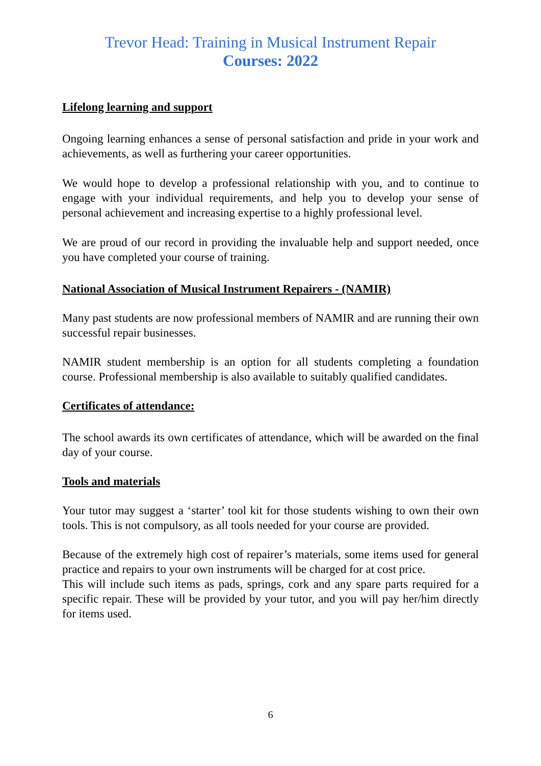Trevor Head: Training in Musical Instrument Repair
Courses: 2022
Lifelong learning and support
Ongoing learning enhances a sense of personal satisfaction and pride in your work and achievements, as well as furthering your career opportunities.
We would hope to develop a professional relationship with you, and to continue to engage with your individual requirements, and help you to develop your sense of personal achievement and increasing expertise to a highly professional level.
We are proud of our record in providing the invaluable help and support needed, once you have completed your course of training.
National Association of Musical Instrument Repairers - (NAMIR)
Many past students are now professional members of NAMIR and are running their own successful repair businesses.
NAMIR student membership is an option for all students completing a foundation course. Professional membership is also available to suitably qualified candidates.
Certificates of attendance:
The school awards its own certificates of attendance, which will be awarded on the final day of your course.
Tools and materials
Your tutor may suggest a ‘starter’ tool kit for those students wishing to own their own tools. This is not compulsory, as all tools needed for your course are provided.
Because of the extremely high cost of repairer’s materials, some items used for general practice and repairs to your own instruments will be charged for at cost price.
This will include such items as pads, springs, cork and any spare parts required for a specific repair. These will be provided by your tutor, and you will pay her/him directly for items used.
6